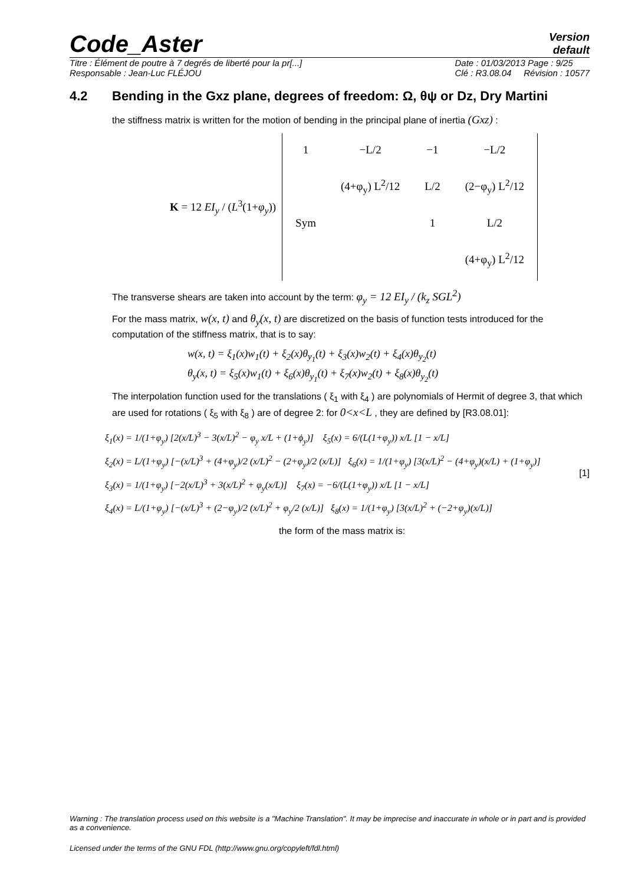Code_Aster
Version
default
Titre : Élément de poutre à 7 degrés de liberté pour la pr[...]
Responsable : Jean-Luc FLÉJOU
Date : 01/03/2013 Page : 9/25
Clé : R3.08.04 Révision : 10577
4.2 Bending in the Gxz plane, degrees of freedom: Ω, θψ or Dz, Dry Martini
the stiffness matrix is written for the motion of bending in the principal plane of inertia (Gxz) :
K = 12 EI<sub>y</sub> / (L<sup>3</sup>(1+φ<sub>y</sub>))
| 1 | −L/2 | −1 | −L/2 |
| | (4+φ<sub>y</sub>) L<sup>2</sup>/12 | L/2 | (2−φ<sub>y</sub>) L<sup>2</sup>/12 |
| Sym | | 1 | L/2 |
| | | | (4+φ<sub>y</sub>) L<sup>2</sup>/12 |
The transverse shears are taken into account by the term: φ<sub>y</sub> = 12 EI<sub>y</sub> / (k<sub>z</sub> SGL<sup>2</sup>)
For the mass matrix, w(x, t) and θ<sub>y</sub>(x, t) are discretized on the basis of function tests introduced for the computation of the stiffness matrix, that is to say:
w(x, t) = ξ<sub>1</sub>(x)w<sub>1</sub>(t) + ξ<sub>2</sub>(x)θ<sub>y<sub>1</sub></sub>(t) + ξ<sub>3</sub>(x)w<sub>2</sub>(t) + ξ<sub>4</sub>(x)θ<sub>y<sub>2</sub></sub>(t)
θ<sub>y</sub>(x, t) = ξ<sub>5</sub>(x)w<sub>1</sub>(t) + ξ<sub>6</sub>(x)θ<sub>y<sub>1</sub></sub>(t) + ξ<sub>7</sub>(x)w<sub>2</sub>(t) + ξ<sub>8</sub>(x)θ<sub>y<sub>2</sub></sub>(t)
The interpolation function used for the translations ( ξ<sub>1</sub> with ξ<sub>4</sub> ) are polynomials of Hermit of degree 3, that which are used for rotations ( ξ<sub>5</sub> with ξ<sub>8</sub> ) are of degree 2: for 0<x<L , they are defined by [R3.08.01]:
ξ<sub>1</sub>(x) = 1/(1+φ<sub>y</sub>) [2(x/L)<sup>3</sup> − 3(x/L)<sup>2</sup> − φ<sub>y</sub> x/L + (1+ϕ<sub>y</sub>)] ξ<sub>5</sub>(x) = 6/(L(1+φ<sub>y</sub>)) x/L [1 − x/L]
ξ<sub>2</sub>(x) = L/(1+φ<sub>y</sub>) [−(x/L)<sup>3</sup> + (4+φ<sub>y</sub>)/2 (x/L)<sup>2</sup> − (2+φ<sub>y</sub>)/2 (x/L)] ξ<sub>6</sub>(x) = 1/(1+φ<sub>y</sub>) [3(x/L)<sup>2</sup> − (4+φ<sub>y</sub>)(x/L) + (1+φ<sub>y</sub>)]
ξ<sub>3</sub>(x) = 1/(1+φ<sub>y</sub>) [−2(x/L)<sup>3</sup> + 3(x/L)<sup>2</sup> + φ<sub>y</sub>(x/L)] ξ<sub>7</sub>(x) = −6/(L(1+φ<sub>y</sub>)) x/L [1 − x/L]
ξ<sub>4</sub>(x) = L/(1+φ<sub>y</sub>) [−(x/L)<sup>3</sup> + (2−φ<sub>y</sub>)/2 (x/L)<sup>2</sup> + φ<sub>y</sub>/2 (x/L)] ξ<sub>8</sub>(x) = 1/(1+φ<sub>y</sub>) [3(x/L)<sup>2</sup> + (−2+φ<sub>y</sub>)(x/L)]
[1]
the form of the mass matrix is:
Warning : The translation process used on this website is a "Machine Translation". It may be imprecise and inaccurate in whole or in part and is provided as a convenience.
Licensed under the terms of the GNU FDL (http://www.gnu.org/copyleft/fdl.html)